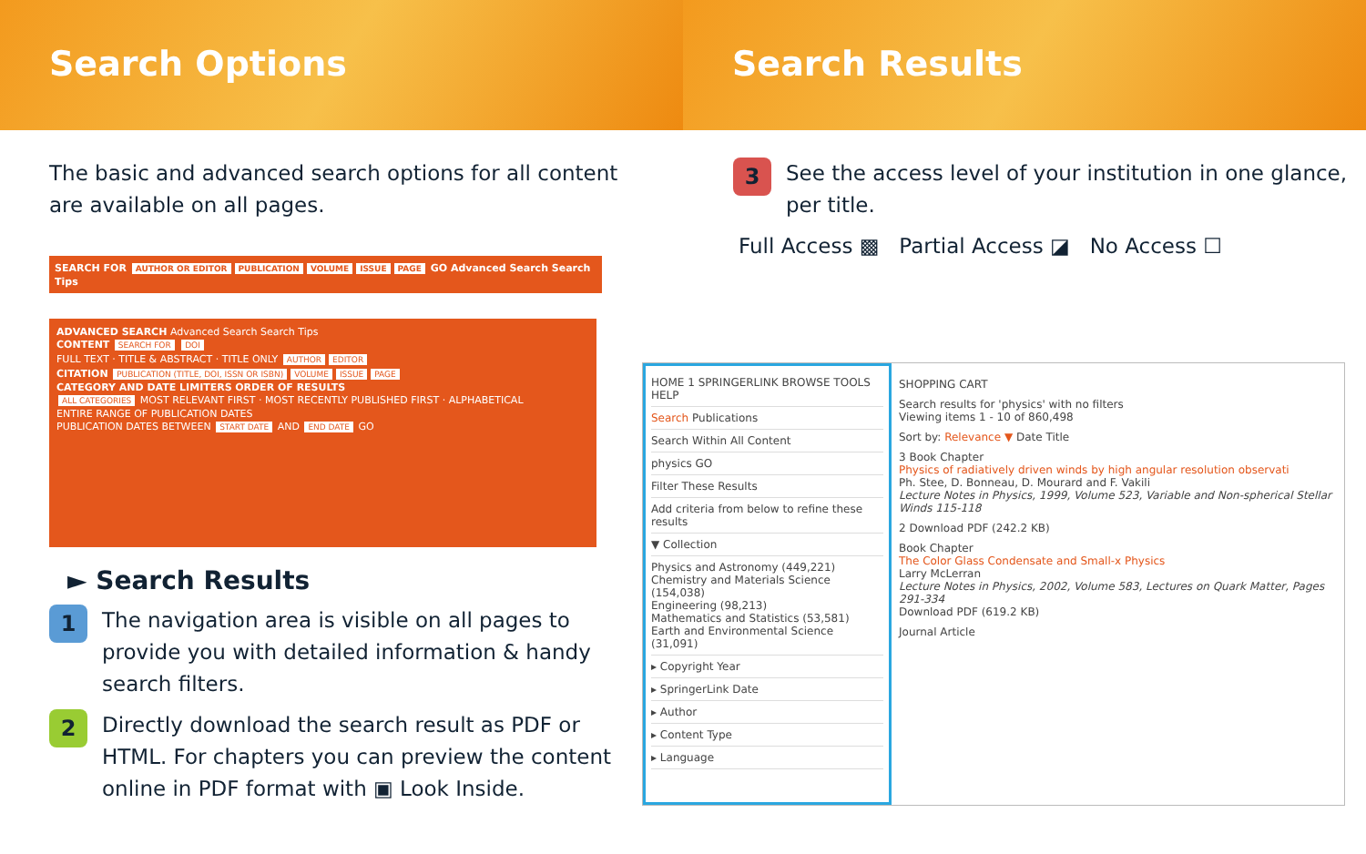Search Options Search Results
The basic and advanced search options for all content are available on all pages.
SEARCH FOR AUTHOR OR EDITOR PUBLICATION VOLUME ISSUE PAGE GO Advanced Search Search Tips
ADVANCED SEARCH Advanced Search Search Tips
CONTENT SEARCH FOR DOI
FULL TEXT · TITLE & ABSTRACT · TITLE ONLY AUTHOR EDITOR
CITATION PUBLICATION (TITLE, DOI, ISSN OR ISBN) VOLUME ISSUE PAGE
CATEGORY AND DATE LIMITERS ORDER OF RESULTS
ALL CATEGORIES MOST RELEVANT FIRST · MOST RECENTLY PUBLISHED FIRST · ALPHABETICAL
ENTIRE RANGE OF PUBLICATION DATES
PUBLICATION DATES BETWEEN START DATE AND END DATE GO
► Search Results
1
The navigation area is visible on all pages to provide you with detailed information & handy search filters.
2
Directly download the search result as PDF or HTML. For chapters you can preview the content online in PDF format with ▣ Look Inside.
3
See the access level of your institution in one glance, per title.
Full Access ▩ Partial Access ◪ No Access ☐
HOME 1 SPRINGERLINK BROWSE TOOLS HELP
Search Publications
Search Within All Content
physics GO
Filter These Results
Add criteria from below to refine these results
▼ Collection
Physics and Astronomy (449,221)
Chemistry and Materials Science (154,038)
Engineering (98,213)
Mathematics and Statistics (53,581)
Earth and Environmental Science (31,091)
▸ Copyright Year
▸ SpringerLink Date
▸ Author
▸ Content Type
▸ Language
SHOPPING CART
Search results for 'physics' with no filters
Viewing items 1 - 10 of 860,498
Sort by: Relevance ▼ Date Title
3 Book Chapter
Physics of radiatively driven winds by high angular resolution observati
Ph. Stee, D. Bonneau, D. Mourard and F. Vakili
Lecture Notes in Physics, 1999, Volume 523, Variable and Non-spherical Stellar Winds 115-118
2 Download PDF (242.2 KB)
Book Chapter
The Color Glass Condensate and Small-x Physics
Larry McLerran
Lecture Notes in Physics, 2002, Volume 583, Lectures on Quark Matter, Pages 291-334
Download PDF (619.2 KB)
Journal Article